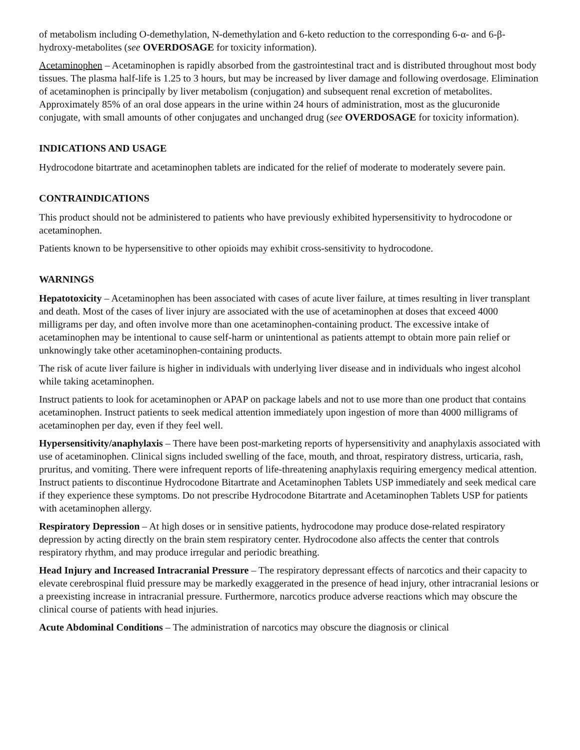of metabolism including O-demethylation, N-demethylation and 6-keto reduction to the corresponding 6-α- and 6-β-hydroxy-metabolites (see OVERDOSAGE for toxicity information).
Acetaminophen – Acetaminophen is rapidly absorbed from the gastrointestinal tract and is distributed throughout most body tissues. The plasma half-life is 1.25 to 3 hours, but may be increased by liver damage and following overdosage. Elimination of acetaminophen is principally by liver metabolism (conjugation) and subsequent renal excretion of metabolites. Approximately 85% of an oral dose appears in the urine within 24 hours of administration, most as the glucuronide conjugate, with small amounts of other conjugates and unchanged drug (see OVERDOSAGE for toxicity information).
INDICATIONS AND USAGE
Hydrocodone bitartrate and acetaminophen tablets are indicated for the relief of moderate to moderately severe pain.
CONTRAINDICATIONS
This product should not be administered to patients who have previously exhibited hypersensitivity to hydrocodone or acetaminophen.
Patients known to be hypersensitive to other opioids may exhibit cross-sensitivity to hydrocodone.
WARNINGS
Hepatotoxicity – Acetaminophen has been associated with cases of acute liver failure, at times resulting in liver transplant and death. Most of the cases of liver injury are associated with the use of acetaminophen at doses that exceed 4000 milligrams per day, and often involve more than one acetaminophen-containing product. The excessive intake of acetaminophen may be intentional to cause self-harm or unintentional as patients attempt to obtain more pain relief or unknowingly take other acetaminophen-containing products.
The risk of acute liver failure is higher in individuals with underlying liver disease and in individuals who ingest alcohol while taking acetaminophen.
Instruct patients to look for acetaminophen or APAP on package labels and not to use more than one product that contains acetaminophen. Instruct patients to seek medical attention immediately upon ingestion of more than 4000 milligrams of acetaminophen per day, even if they feel well.
Hypersensitivity/anaphylaxis – There have been post-marketing reports of hypersensitivity and anaphylaxis associated with use of acetaminophen. Clinical signs included swelling of the face, mouth, and throat, respiratory distress, urticaria, rash, pruritus, and vomiting. There were infrequent reports of life-threatening anaphylaxis requiring emergency medical attention. Instruct patients to discontinue Hydrocodone Bitartrate and Acetaminophen Tablets USP immediately and seek medical care if they experience these symptoms. Do not prescribe Hydrocodone Bitartrate and Acetaminophen Tablets USP for patients with acetaminophen allergy.
Respiratory Depression – At high doses or in sensitive patients, hydrocodone may produce dose-related respiratory depression by acting directly on the brain stem respiratory center. Hydrocodone also affects the center that controls respiratory rhythm, and may produce irregular and periodic breathing.
Head Injury and Increased Intracranial Pressure – The respiratory depressant effects of narcotics and their capacity to elevate cerebrospinal fluid pressure may be markedly exaggerated in the presence of head injury, other intracranial lesions or a preexisting increase in intracranial pressure. Furthermore, narcotics produce adverse reactions which may obscure the clinical course of patients with head injuries.
Acute Abdominal Conditions – The administration of narcotics may obscure the diagnosis or clinical